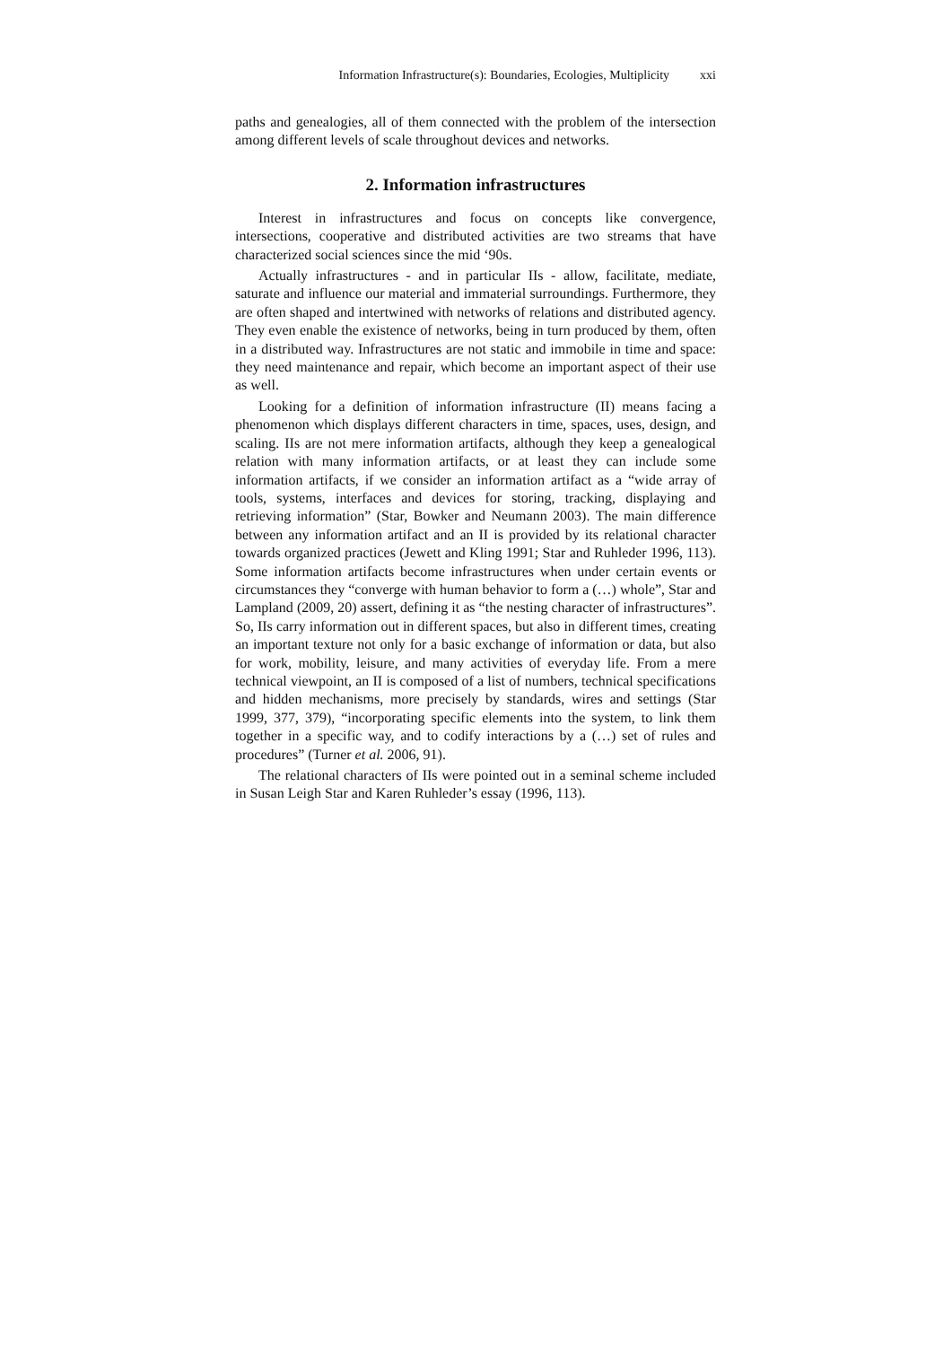Information Infrastructure(s): Boundaries, Ecologies, Multiplicity xxi
paths and genealogies, all of them connected with the problem of the intersection among different levels of scale throughout devices and networks.
2. Information infrastructures
Interest in infrastructures and focus on concepts like convergence, intersections, cooperative and distributed activities are two streams that have characterized social sciences since the mid ‘90s.
Actually infrastructures - and in particular IIs - allow, facilitate, mediate, saturate and influence our material and immaterial surroundings. Furthermore, they are often shaped and intertwined with networks of relations and distributed agency. They even enable the existence of networks, being in turn produced by them, often in a distributed way. Infrastructures are not static and immobile in time and space: they need maintenance and repair, which become an important aspect of their use as well.
Looking for a definition of information infrastructure (II) means facing a phenomenon which displays different characters in time, spaces, uses, design, and scaling. IIs are not mere information artifacts, although they keep a genealogical relation with many information artifacts, or at least they can include some information artifacts, if we consider an information artifact as a “wide array of tools, systems, interfaces and devices for storing, tracking, displaying and retrieving information” (Star, Bowker and Neumann 2003). The main difference between any information artifact and an II is provided by its relational character towards organized practices (Jewett and Kling 1991; Star and Ruhleder 1996, 113). Some information artifacts become infrastructures when under certain events or circumstances they “converge with human behavior to form a (…) whole”, Star and Lampland (2009, 20) assert, defining it as “the nesting character of infrastructures”. So, IIs carry information out in different spaces, but also in different times, creating an important texture not only for a basic exchange of information or data, but also for work, mobility, leisure, and many activities of everyday life. From a mere technical viewpoint, an II is composed of a list of numbers, technical specifications and hidden mechanisms, more precisely by standards, wires and settings (Star 1999, 377, 379), “incorporating specific elements into the system, to link them together in a specific way, and to codify interactions by a (…) set of rules and procedures” (Turner et al. 2006, 91).
The relational characters of IIs were pointed out in a seminal scheme included in Susan Leigh Star and Karen Ruhleder’s essay (1996, 113).